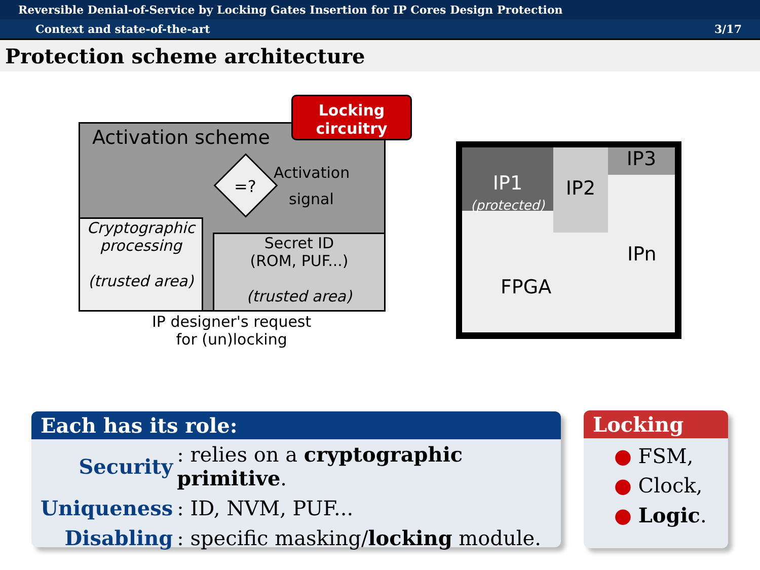Reversible Denial-of-Service by Locking Gates Insertion for IP Cores Design Protection
Context and state-of-the-art 3/17
Protection scheme architecture
Activation scheme
Locking circuitry
=?
Activation
signal
Cryptographic processing
(trusted area)
Secret ID
(ROM, PUF...)
(trusted area)
IP designer's request
for (un)locking
IP1
(protected)
IP2 IP3
IPn
FPGA
Each has its role:
| Security | : relies on a cryptographic primitive . |
| Uniqueness | : ID, NVM, PUF... |
| Disabling | : specific masking/ locking module. |
Locking
● FSM,
● Clock,
● Logic.